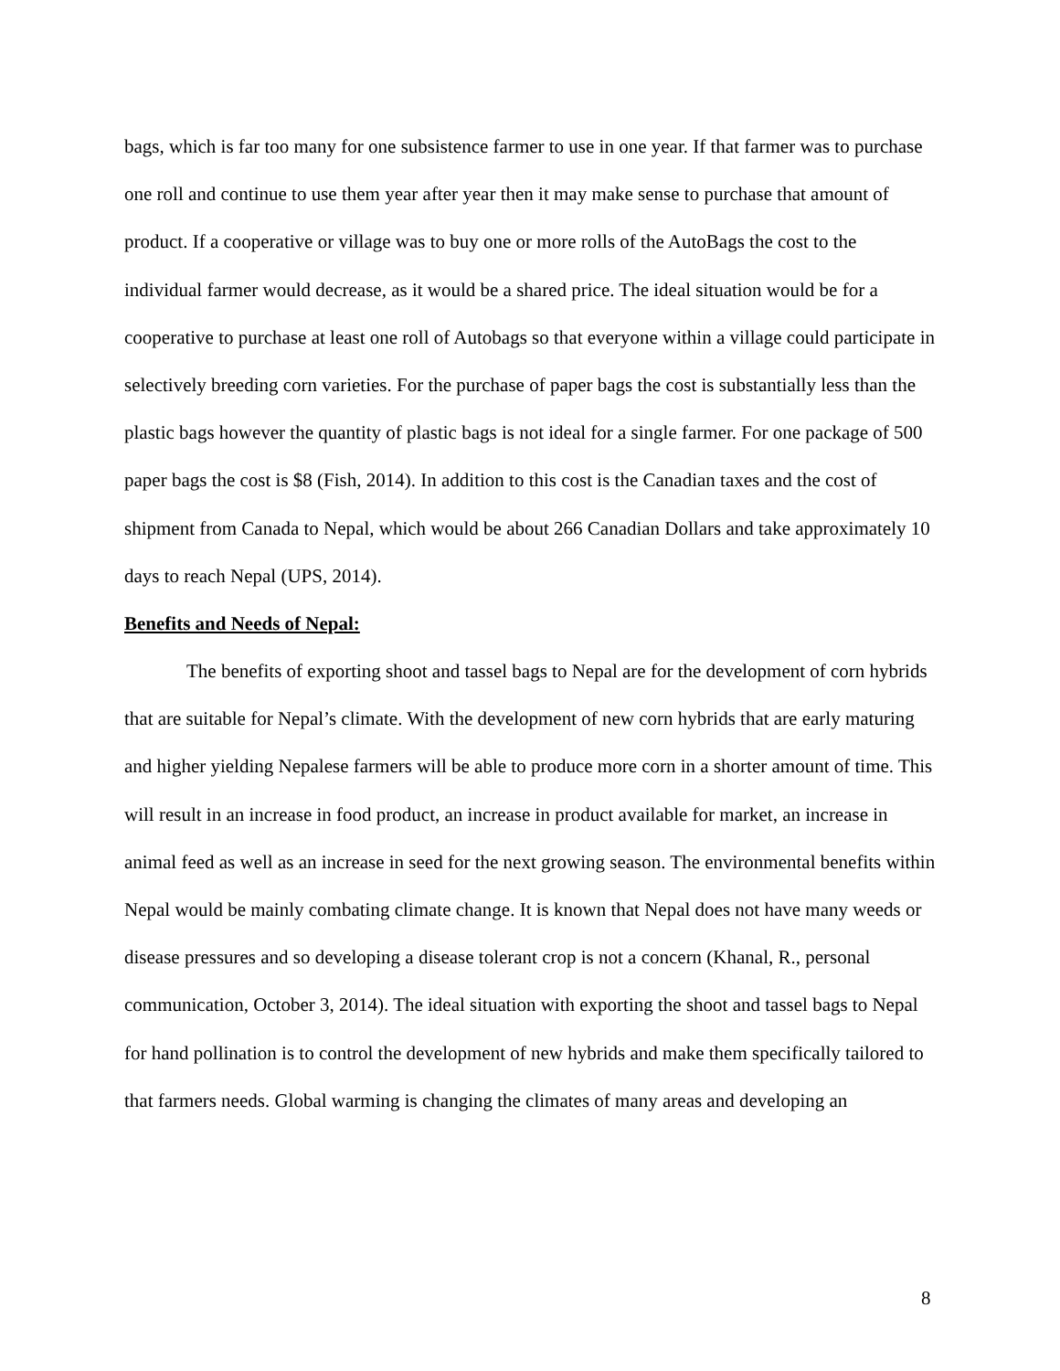bags, which is far too many for one subsistence farmer to use in one year. If that farmer was to purchase one roll and continue to use them year after year then it may make sense to purchase that amount of product. If a cooperative or village was to buy one or more rolls of the AutoBags the cost to the individual farmer would decrease, as it would be a shared price. The ideal situation would be for a cooperative to purchase at least one roll of Autobags so that everyone within a village could participate in selectively breeding corn varieties. For the purchase of paper bags the cost is substantially less than the plastic bags however the quantity of plastic bags is not ideal for a single farmer. For one package of 500 paper bags the cost is $8 (Fish, 2014). In addition to this cost is the Canadian taxes and the cost of shipment from Canada to Nepal, which would be about 266 Canadian Dollars and take approximately 10 days to reach Nepal (UPS, 2014).
Benefits and Needs of Nepal:
The benefits of exporting shoot and tassel bags to Nepal are for the development of corn hybrids that are suitable for Nepal’s climate. With the development of new corn hybrids that are early maturing and higher yielding Nepalese farmers will be able to produce more corn in a shorter amount of time. This will result in an increase in food product, an increase in product available for market, an increase in animal feed as well as an increase in seed for the next growing season. The environmental benefits within Nepal would be mainly combating climate change. It is known that Nepal does not have many weeds or disease pressures and so developing a disease tolerant crop is not a concern (Khanal, R., personal communication, October 3, 2014). The ideal situation with exporting the shoot and tassel bags to Nepal for hand pollination is to control the development of new hybrids and make them specifically tailored to that farmers needs. Global warming is changing the climates of many areas and developing an
8